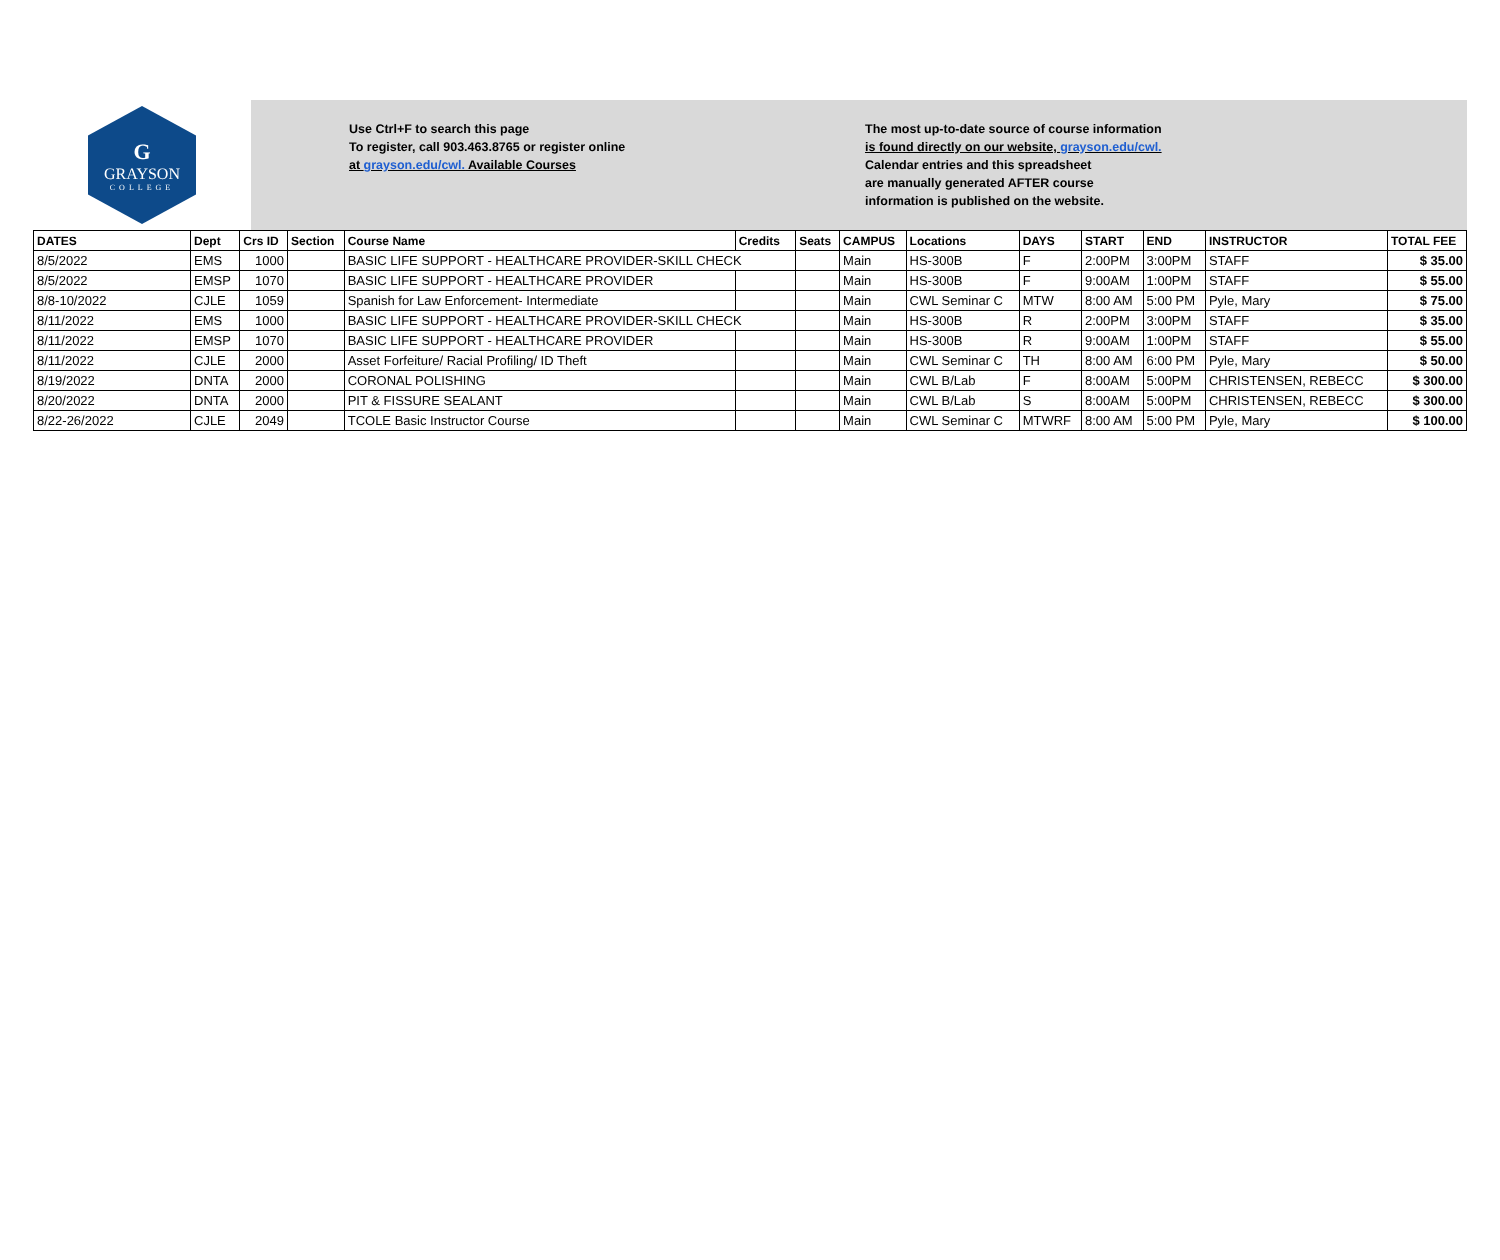G
GRAYSON
COLLEGE
Use Ctrl+F to search this page
To register, call 903.463.8765 or register online
at grayson.edu/cwl. Available Courses
The most up-to-date source of course information
is found directly on our website, grayson.edu/cwl.
Calendar entries and this spreadsheet
are manually generated AFTER course
information is published on the website.
| DATES | Dept | Crs ID | Section | Course Name | Credits | Seats | CAMPUS | Locations | DAYS | START | END | INSTRUCTOR | TOTAL FEE |
| --- | --- | --- | --- | --- | --- | --- | --- | --- | --- | --- | --- | --- | --- |
| 8/5/2022 | EMS | 1000 | | BASIC LIFE SUPPORT - HEALTHCARE PROVIDER-SKILL CHECK | | | Main | HS-300B | F | 2:00PM | 3:00PM | STAFF | $ 35.00 |
| 8/5/2022 | EMSP | 1070 | | BASIC LIFE SUPPORT - HEALTHCARE PROVIDER | | | Main | HS-300B | F | 9:00AM | 1:00PM | STAFF | $ 55.00 |
| 8/8-10/2022 | CJLE | 1059 | | Spanish for Law Enforcement- Intermediate | | | Main | CWL Seminar C | MTW | 8:00 AM | 5:00 PM | Pyle, Mary | $ 75.00 |
| 8/11/2022 | EMS | 1000 | | BASIC LIFE SUPPORT - HEALTHCARE PROVIDER-SKILL CHECK | | | Main | HS-300B | R | 2:00PM | 3:00PM | STAFF | $ 35.00 |
| 8/11/2022 | EMSP | 1070 | | BASIC LIFE SUPPORT - HEALTHCARE PROVIDER | | | Main | HS-300B | R | 9:00AM | 1:00PM | STAFF | $ 55.00 |
| 8/11/2022 | CJLE | 2000 | | Asset Forfeiture/ Racial Profiling/ ID Theft | | | Main | CWL Seminar C | TH | 8:00 AM | 6:00 PM | Pyle, Mary | $ 50.00 |
| 8/19/2022 | DNTA | 2000 | | CORONAL POLISHING | | | Main | CWL B/Lab | F | 8:00AM | 5:00PM | CHRISTENSEN, REBECC | $ 300.00 |
| 8/20/2022 | DNTA | 2000 | | PIT & FISSURE SEALANT | | | Main | CWL B/Lab | S | 8:00AM | 5:00PM | CHRISTENSEN, REBECC | $ 300.00 |
| 8/22-26/2022 | CJLE | 2049 | | TCOLE Basic Instructor Course | | | Main | CWL Seminar C | MTWRF | 8:00 AM | 5:00 PM | Pyle, Mary | $ 100.00 |